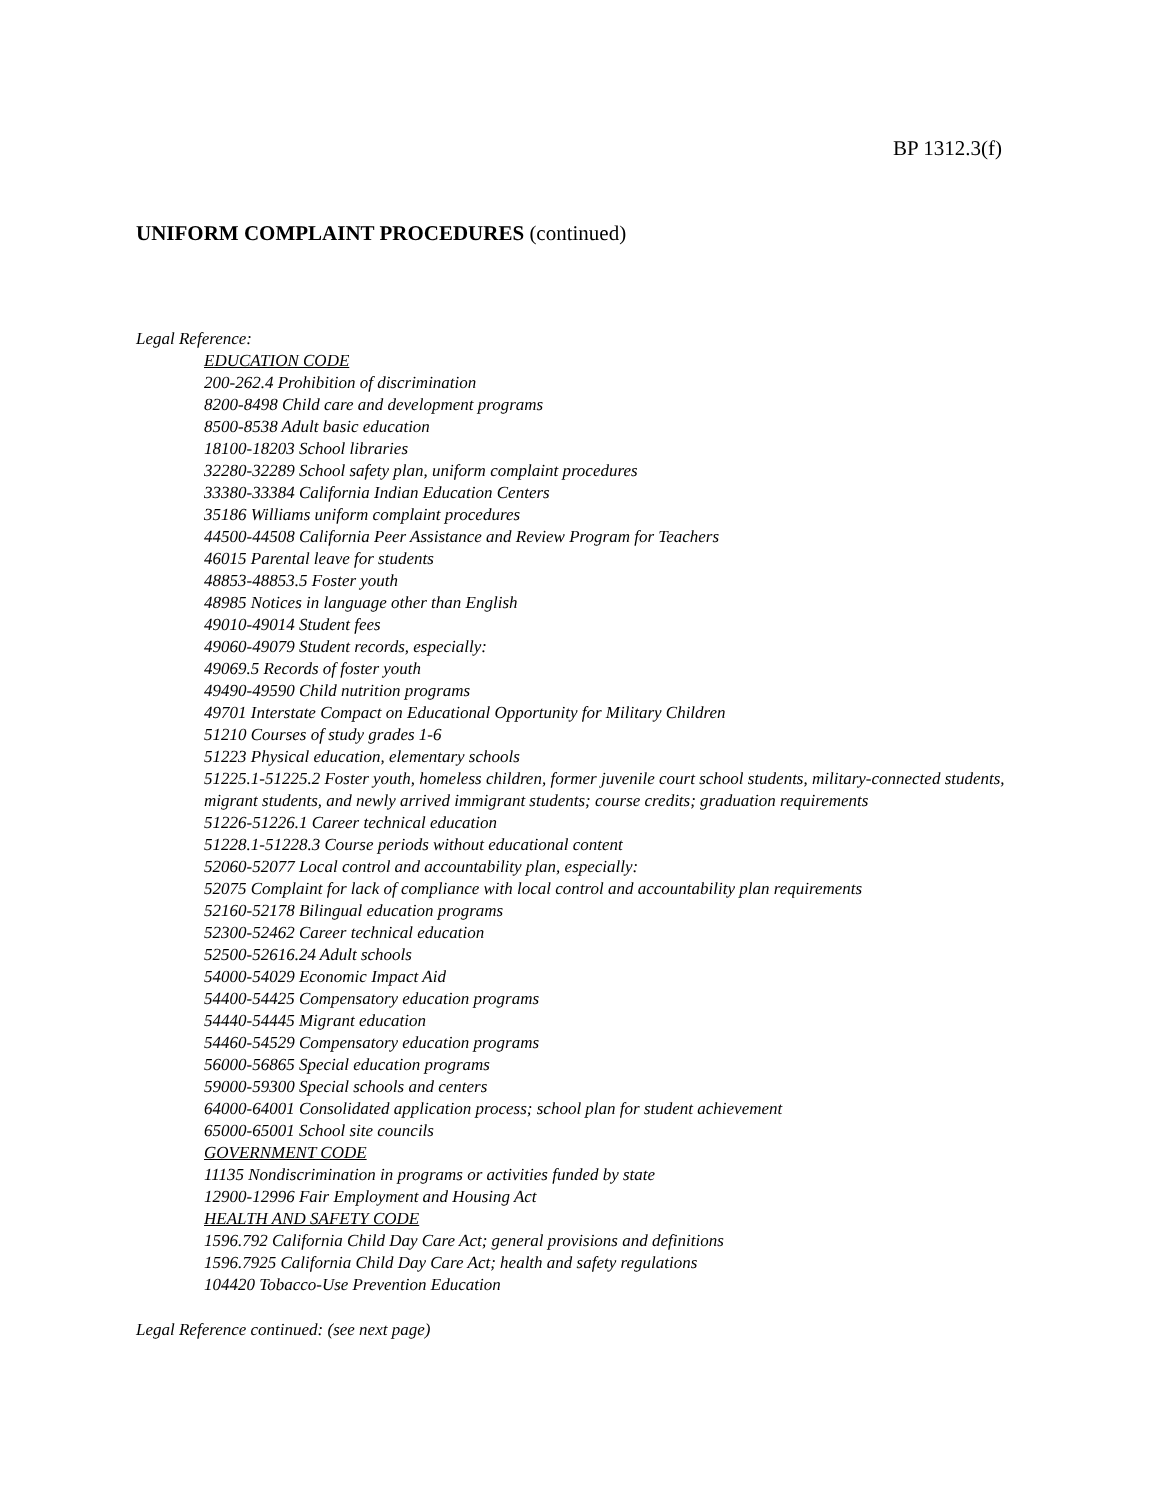BP 1312.3(f)
UNIFORM COMPLAINT PROCEDURES (continued)
Legal Reference:
EDUCATION CODE
200-262.4 Prohibition of discrimination
8200-8498 Child care and development programs
8500-8538 Adult basic education
18100-18203 School libraries
32280-32289 School safety plan, uniform complaint procedures
33380-33384 California Indian Education Centers
35186 Williams uniform complaint procedures
44500-44508 California Peer Assistance and Review Program for Teachers
46015 Parental leave for students
48853-48853.5 Foster youth
48985 Notices in language other than English
49010-49014 Student fees
49060-49079 Student records, especially:
49069.5 Records of foster youth
49490-49590 Child nutrition programs
49701 Interstate Compact on Educational Opportunity for Military Children
51210 Courses of study grades 1-6
51223 Physical education, elementary schools
51225.1-51225.2 Foster youth, homeless children, former juvenile court school students, military-connected students, migrant students, and newly arrived immigrant students; course credits; graduation requirements
51226-51226.1 Career technical education
51228.1-51228.3 Course periods without educational content
52060-52077 Local control and accountability plan, especially:
52075 Complaint for lack of compliance with local control and accountability plan requirements
52160-52178 Bilingual education programs
52300-52462 Career technical education
52500-52616.24 Adult schools
54000-54029 Economic Impact Aid
54400-54425 Compensatory education programs
54440-54445 Migrant education
54460-54529 Compensatory education programs
56000-56865 Special education programs
59000-59300 Special schools and centers
64000-64001 Consolidated application process; school plan for student achievement
65000-65001 School site councils
GOVERNMENT CODE
11135 Nondiscrimination in programs or activities funded by state
12900-12996 Fair Employment and Housing Act
HEALTH AND SAFETY CODE
1596.792 California Child Day Care Act; general provisions and definitions
1596.7925 California Child Day Care Act; health and safety regulations
104420 Tobacco-Use Prevention Education
Legal Reference continued: (see next page)